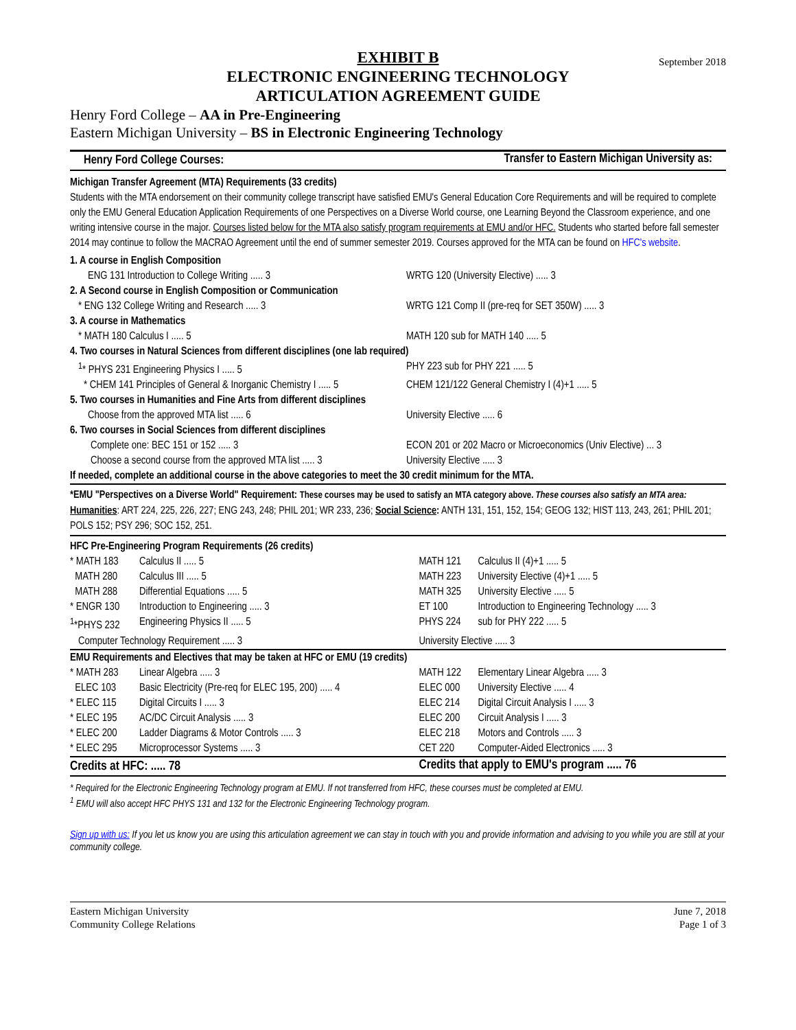EXHIBIT B September 2018
ELECTRONIC ENGINEERING TECHNOLOGY
ARTICULATION AGREEMENT GUIDE
Henry Ford College – AA in Pre-Engineering
Eastern Michigan University – BS in Electronic Engineering Technology
| Henry Ford College Courses: | Transfer to Eastern Michigan University as: |
Michigan Transfer Agreement (MTA) Requirements (33 credits)
Students with the MTA endorsement on their community college transcript have satisfied EMU's General Education Core Requirements and will be required to complete only the EMU General Education Application Requirements of one Perspectives on a Diverse World course, one Learning Beyond the Classroom experience, and one writing intensive course in the major. Courses listed below for the MTA also satisfy program requirements at EMU and/or HFC. Students who started before fall semester 2014 may continue to follow the MACRAO Agreement until the end of summer semester 2019. Courses approved for the MTA can be found on HFC's website.
| 1. A course in English Composition | |
| ENG 131 Introduction to College Writing ..... 3 | WRTG 120 (University Elective) ..... 3 |
| 2. A Second course in English Composition or Communication | |
| * ENG 132 College Writing and Research ..... 3 | WRTG 121 Comp II (pre-req for SET 350W) ..... 3 |
| 3. A course in Mathematics | |
| * MATH 180 Calculus I ..... 5 | MATH 120 sub for MATH 140 ..... 5 |
| 4. Two courses in Natural Sciences from different disciplines (one lab required) | |
| <sup>1</sup>* PHYS 231 Engineering Physics I ..... 5 | PHY 223 sub for PHY 221 ..... 5 |
| * CHEM 141 Principles of General & Inorganic Chemistry I ..... 5 | CHEM 121/122 General Chemistry I (4)+1 ..... 5 |
| 5. Two courses in Humanities and Fine Arts from different disciplines | |
| Choose from the approved MTA list ..... 6 | University Elective ..... 6 |
| 6. Two courses in Social Sciences from different disciplines | |
| Complete one: BEC 151 or 152 ..... 3 | ECON 201 or 202 Macro or Microeconomics (Univ Elective) ... 3 |
| Choose a second course from the approved MTA list ..... 3 | University Elective ..... 3 |
| If needed, complete an additional course in the above categories to meet the 30 credit minimum for the MTA. | |
*EMU "Perspectives on a Diverse World" Requirement: These courses may be used to satisfy an MTA category above. These courses also satisfy an MTA area: Humanities: ART 224, 225, 226, 227; ENG 243, 248; PHIL 201; WR 233, 236; Social Science: ANTH 131, 151, 152, 154; GEOG 132; HIST 113, 243, 261; PHIL 201; POLS 152; PSY 296; SOC 152, 251.
| HFC Pre-Engineering Program Requirements (26 credits) | | | |
| * MATH 183 | Calculus II ..... 5 | MATH 121 | Calculus II (4)+1 ..... 5 |
| MATH 280 | Calculus III ..... 5 | MATH 223 | University Elective (4)+1 ..... 5 |
| MATH 288 | Differential Equations ..... 5 | MATH 325 | University Elective ..... 5 |
| * ENGR 130 | Introduction to Engineering ..... 3 | ET 100 | Introduction to Engineering Technology ..... 3 |
| <sup>1</sup>*PHYS 232 | Engineering Physics II ..... 5 | PHYS 224 | sub for PHY 222 ..... 5 |
| Computer Technology Requirement ..... 3 | | University Elective ..... 3 | |
| EMU Requirements and Electives that may be taken at HFC or EMU (19 credits) | | | |
| * MATH 283 | Linear Algebra ..... 3 | MATH 122 | Elementary Linear Algebra ..... 3 |
| ELEC 103 | Basic Electricity (Pre-req for ELEC 195, 200) ..... 4 | ELEC 000 | University Elective ..... 4 |
| * ELEC 115 | Digital Circuits I ..... 3 | ELEC 214 | Digital Circuit Analysis I ..... 3 |
| * ELEC 195 | AC/DC Circuit Analysis ..... 3 | ELEC 200 | Circuit Analysis I ..... 3 |
| * ELEC 200 | Ladder Diagrams & Motor Controls ..... 3 | ELEC 218 | Motors and Controls ..... 3 |
| * ELEC 295 | Microprocessor Systems ..... 3 | CET 220 | Computer-Aided Electronics ..... 3 |
| Credits at HFC: ..... 78 | | Credits that apply to EMU's program ..... 76 | |
* Required for the Electronic Engineering Technology program at EMU. If not transferred from HFC, these courses must be completed at EMU.
<sup>1</sup> EMU will also accept HFC PHYS 131 and 132 for the Electronic Engineering Technology program.
Sign up with us: If you let us know you are using this articulation agreement we can stay in touch with you and provide information and advising to you while you are still at your community college.
Eastern Michigan University
Community College Relations
June 7, 2018
Page 1 of 3